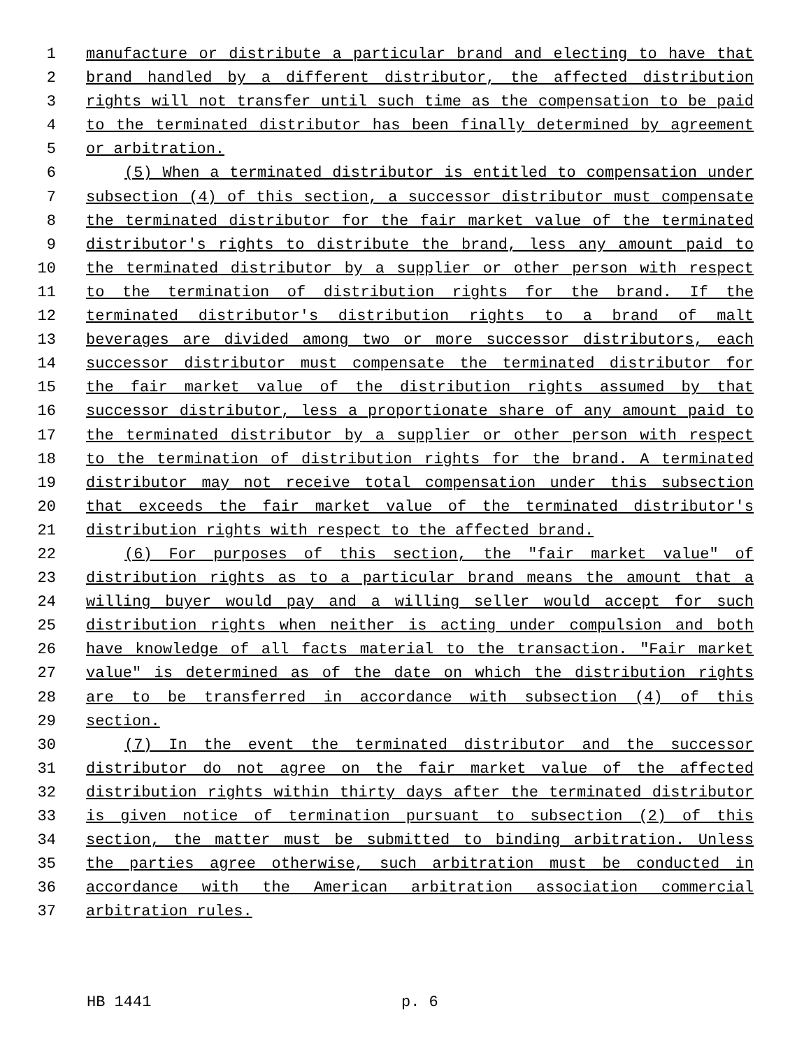1 manufacture or distribute a particular brand and electing to have that
2 brand handled by a different distributor, the affected distribution
3 rights will not transfer until such time as the compensation to be paid
4 to the terminated distributor has been finally determined by agreement
5 or arbitration.
6 (5) When a terminated distributor is entitled to compensation under
7 subsection (4) of this section, a successor distributor must compensate
8 the terminated distributor for the fair market value of the terminated
9 distributor's rights to distribute the brand, less any amount paid to
10 the terminated distributor by a supplier or other person with respect
11 to the termination of distribution rights for the brand. If the
12 terminated distributor's distribution rights to a brand of malt
13 beverages are divided among two or more successor distributors, each
14 successor distributor must compensate the terminated distributor for
15 the fair market value of the distribution rights assumed by that
16 successor distributor, less a proportionate share of any amount paid to
17 the terminated distributor by a supplier or other person with respect
18 to the termination of distribution rights for the brand. A terminated
19 distributor may not receive total compensation under this subsection
20 that exceeds the fair market value of the terminated distributor's
21 distribution rights with respect to the affected brand.
22 (6) For purposes of this section, the "fair market value" of
23 distribution rights as to a particular brand means the amount that a
24 willing buyer would pay and a willing seller would accept for such
25 distribution rights when neither is acting under compulsion and both
26 have knowledge of all facts material to the transaction. "Fair market
27 value" is determined as of the date on which the distribution rights
28 are to be transferred in accordance with subsection (4) of this
29 section.
30 (7) In the event the terminated distributor and the successor
31 distributor do not agree on the fair market value of the affected
32 distribution rights within thirty days after the terminated distributor
33 is given notice of termination pursuant to subsection (2) of this
34 section, the matter must be submitted to binding arbitration. Unless
35 the parties agree otherwise, such arbitration must be conducted in
36 accordance with the American arbitration association commercial
37 arbitration rules.
HB 1441 p. 6